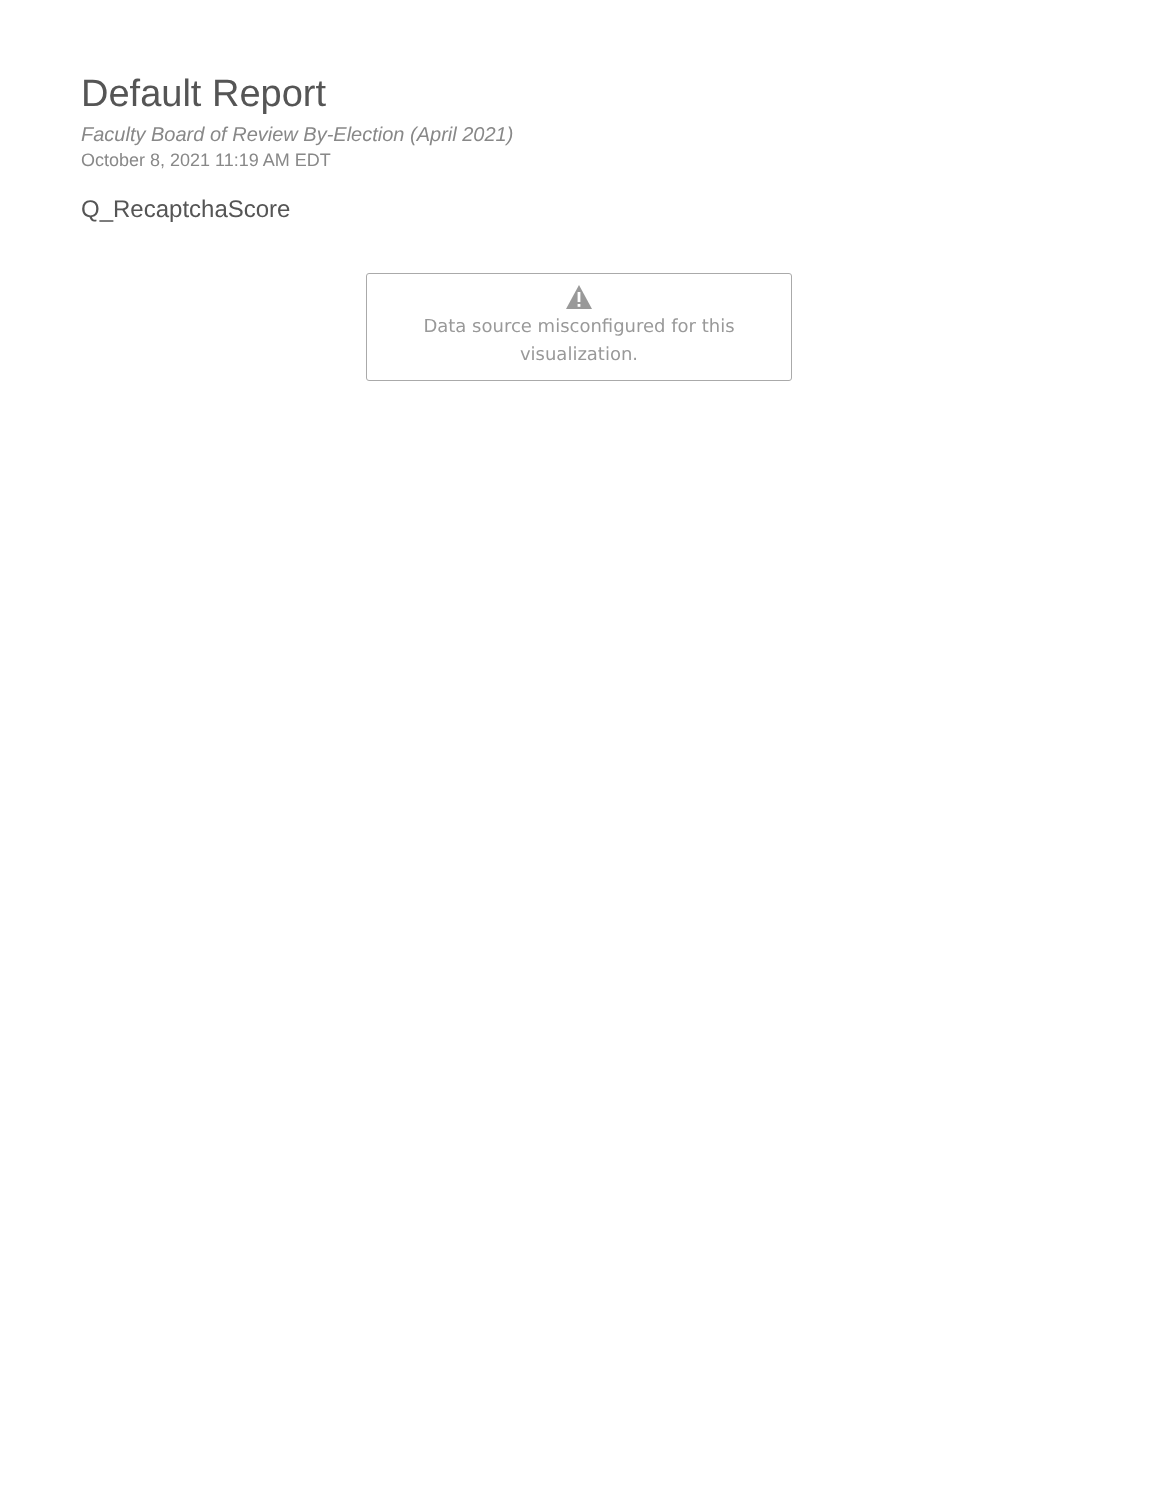Default Report
Faculty Board of Review By-Election (April 2021)
October 8, 2021 11:19 AM EDT
Q_RecaptchaScore
Data source misconfigured for this
visualization.